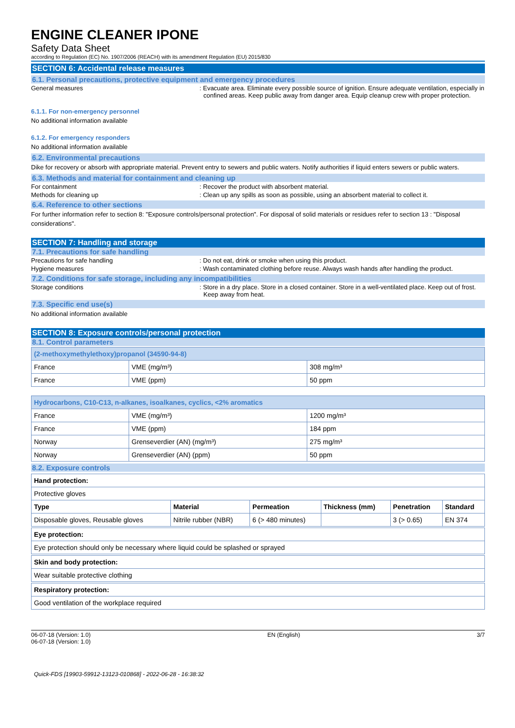ENGINE CLEANER IPONE
Safety Data Sheet
according to Regulation (EC) No. 1907/2006 (REACH) with its amendment Regulation (EU) 2015/830
SECTION 6: Accidental release measures
6.1. Personal precautions, protective equipment and emergency procedures
General measures : Evacuate area. Eliminate every possible source of ignition. Ensure adequate ventilation, especially in confined areas. Keep public away from danger area. Equip cleanup crew with proper protection.
6.1.1. For non-emergency personnel
No additional information available
6.1.2. For emergency responders
No additional information available
6.2. Environmental precautions
Dike for recovery or absorb with appropriate material. Prevent entry to sewers and public waters. Notify authorities if liquid enters sewers or public waters.
6.3. Methods and material for containment and cleaning up
For containment : Recover the product with absorbent material.
Methods for cleaning up : Clean up any spills as soon as possible, using an absorbent material to collect it.
6.4. Reference to other sections
For further information refer to section 8: "Exposure controls/personal protection". For disposal of solid materials or residues refer to section 13 : "Disposal considerations".
SECTION 7: Handling and storage
7.1. Precautions for safe handling
Precautions for safe handling : Do not eat, drink or smoke when using this product.
Hygiene measures : Wash contaminated clothing before reuse. Always wash hands after handling the product.
7.2. Conditions for safe storage, including any incompatibilities
Storage conditions : Store in a dry place. Store in a closed container. Store in a well-ventilated place. Keep out of frost. Keep away from heat.
7.3. Specific end use(s)
No additional information available
SECTION 8: Exposure controls/personal protection
8.1. Control parameters
| (2-methoxymethylethoxy)propanol (34590-94-8) | | |
| --- | --- | --- |
| France | VME (mg/m³) | 308 mg/m³ |
| France | VME (ppm) | 50 ppm |
| Hydrocarbons, C10-C13, n-alkanes, isoalkanes, cyclics, <2% aromatics | | |
| --- | --- | --- |
| France | VME (mg/m³) | 1200 mg/m³ |
| France | VME (ppm) | 184 ppm |
| Norway | Grenseverdier (AN) (mg/m³) | 275 mg/m³ |
| Norway | Grenseverdier (AN) (ppm) | 50 ppm |
8.2. Exposure controls
| Hand protection: | | | | | |
| --- | --- | --- | --- | --- | --- |
| Protective gloves | | | | | |
| Type | Material | Permeation | Thickness (mm) | Penetration | Standard |
| Disposable gloves, Reusable gloves | Nitrile rubber (NBR) | 6 (> 480 minutes) | | 3 (> 0.65) | EN 374 |
| Eye protection: |
| --- |
| Eye protection should only be necessary where liquid could be splashed or sprayed |
| Skin and body protection: |
| --- |
| Wear suitable protective clothing |
| Respiratory protection: |
| --- |
| Good ventilation of the workplace required |
06-07-18 (Version: 1.0)
06-07-18 (Version: 1.0)
EN (English) 3/7
Quick-FDS [19903-59912-13123-010868] - 2022-06-28 - 16:38:32